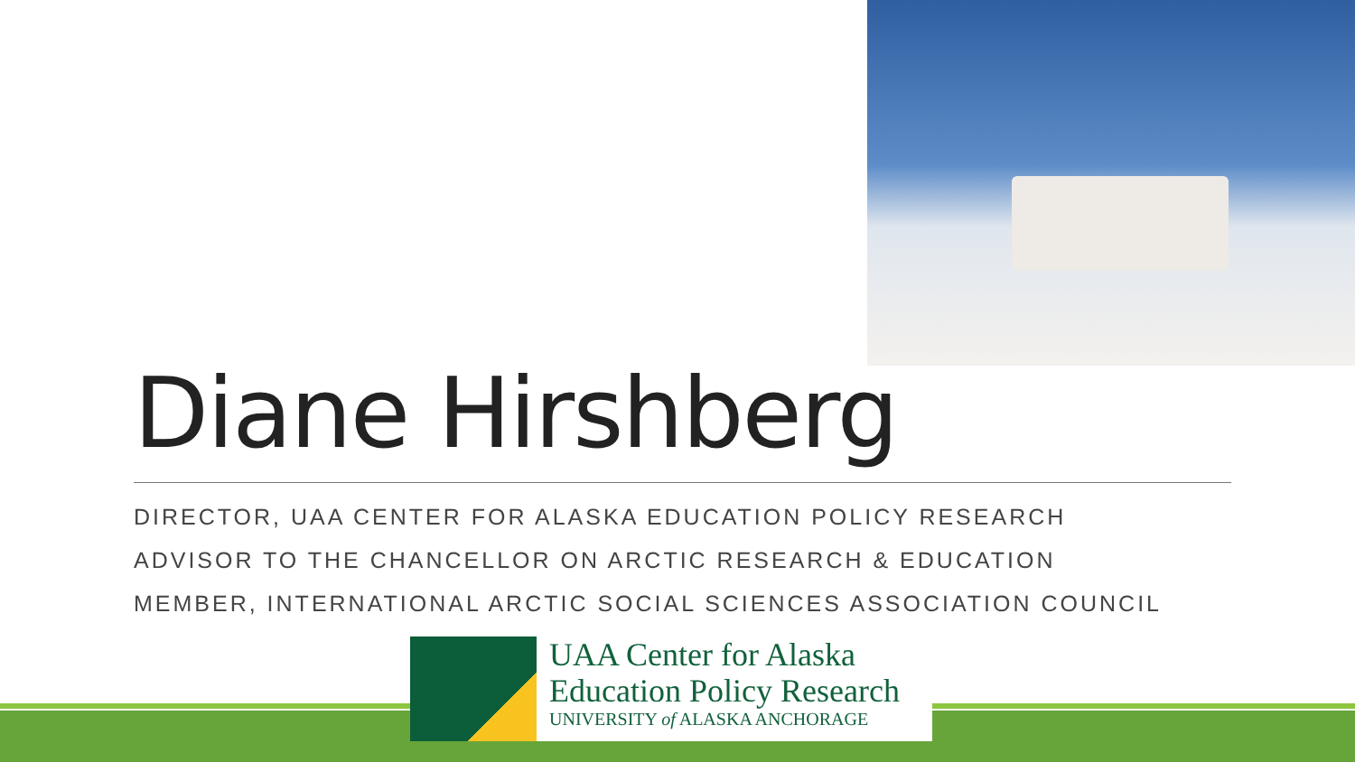Diane Hirshberg
DIRECTOR, UAA CENTER FOR ALASKA EDUCATION POLICY RESEARCH
ADVISOR TO THE CHANCELLOR ON ARCTIC RESEARCH & EDUCATION
MEMBER, INTERNATIONAL ARCTIC SOCIAL SCIENCES ASSOCIATION COUNCIL
UAA Center for Alaska
Education Policy Research
UNIVERSITY of ALASKA ANCHORAGE